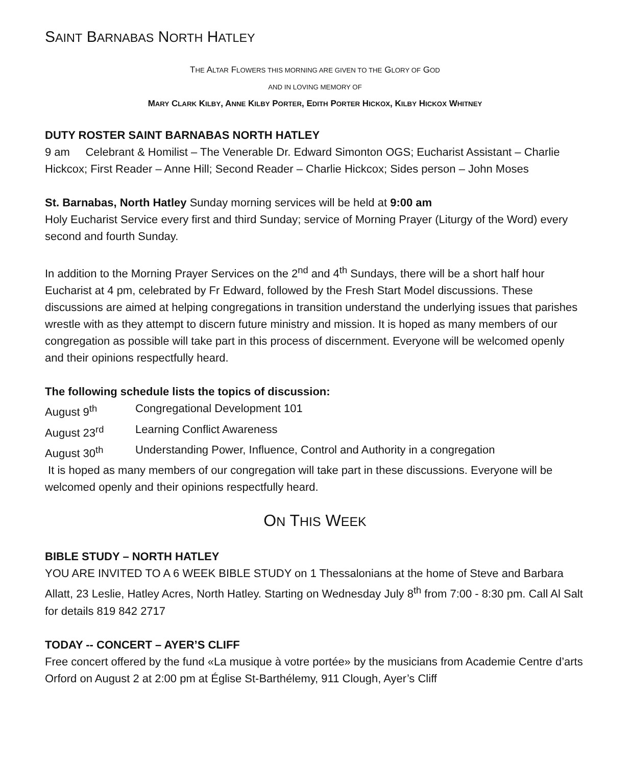SAINT BARNABAS NORTH HATLEY
THE ALTAR FLOWERS THIS MORNING ARE GIVEN TO THE GLORY OF GOD
AND IN LOVING MEMORY OF
MARY CLARK KILBY, ANNE KILBY PORTER, EDITH PORTER HICKOX, KILBY HICKOX WHITNEY
DUTY ROSTER SAINT BARNABAS NORTH HATLEY
9 am Celebrant & Homilist – The Venerable Dr. Edward Simonton OGS; Eucharist Assistant – Charlie Hickcox; First Reader – Anne Hill; Second Reader – Charlie Hickcox; Sides person – John Moses
St. Barnabas, North Hatley Sunday morning services will be held at 9:00 am
Holy Eucharist Service every first and third Sunday; service of Morning Prayer (Liturgy of the Word) every second and fourth Sunday.
In addition to the Morning Prayer Services on the 2<sup>nd</sup> and 4<sup>th</sup> Sundays, there will be a short half hour Eucharist at 4 pm, celebrated by Fr Edward, followed by the Fresh Start Model discussions. These discussions are aimed at helping congregations in transition understand the underlying issues that parishes wrestle with as they attempt to discern future ministry and mission. It is hoped as many members of our congregation as possible will take part in this process of discernment. Everyone will be welcomed openly and their opinions respectfully heard.
The following schedule lists the topics of discussion:
August 9<sup>th</sup> Congregational Development 101
August 23<sup>rd</sup> Learning Conflict Awareness
August 30<sup>th</sup> Understanding Power, Influence, Control and Authority in a congregation
It is hoped as many members of our congregation will take part in these discussions. Everyone will be welcomed openly and their opinions respectfully heard.
ON THIS WEEK
BIBLE STUDY – NORTH HATLEY
YOU ARE INVITED TO A 6 WEEK BIBLE STUDY on 1 Thessalonians at the home of Steve and Barbara Allatt, 23 Leslie, Hatley Acres, North Hatley. Starting on Wednesday July 8<sup>th</sup> from 7:00 - 8:30 pm. Call Al Salt for details 819 842 2717
TODAY -- CONCERT – AYER’S CLIFF
Free concert offered by the fund «La musique à votre portée» by the musicians from Academie Centre d’arts Orford on August 2 at 2:00 pm at Église St-Barthélemy, 911 Clough, Ayer’s Cliff